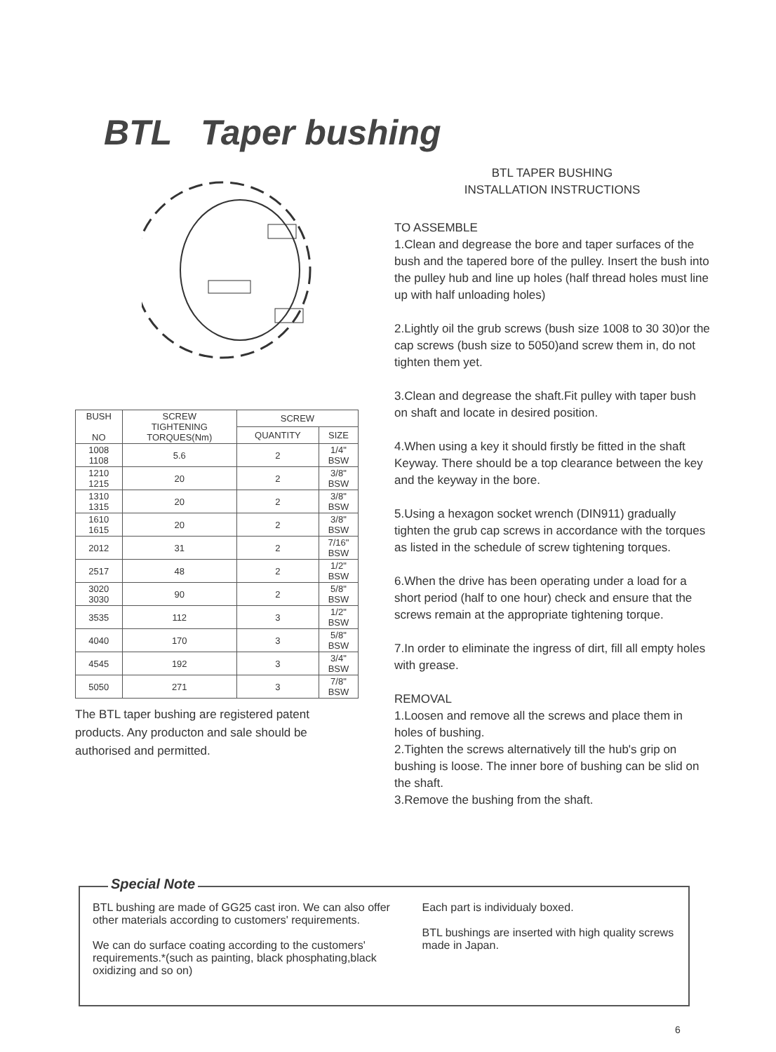BTL Taper bushing
| BUSH NO | SCREW TIGHTENING TORQUES(Nm) | SCREW | |
| --- | --- | --- | --- |
| | | QUANTITY | SIZE |
| 1008 1108 | 5.6 | 2 | 1/4" BSW |
| 1210 1215 | 20 | 2 | 3/8" BSW |
| 1310 1315 | 20 | 2 | 3/8" BSW |
| 1610 1615 | 20 | 2 | 3/8" BSW |
| 2012 | 31 | 2 | 7/16" BSW |
| 2517 | 48 | 2 | 1/2" BSW |
| 3020 3030 | 90 | 2 | 5/8" BSW |
| 3535 | 112 | 3 | 1/2" BSW |
| 4040 | 170 | 3 | 5/8" BSW |
| 4545 | 192 | 3 | 3/4" BSW |
| 5050 | 271 | 3 | 7/8" BSW |
The BTL taper bushing are registered patent products. Any producton and sale should be authorised and permitted.
BTL TAPER BUSHING
INSTALLATION INSTRUCTIONS
TO ASSEMBLE
1.Clean and degrease the bore and taper surfaces of the bush and the tapered bore of the pulley. Insert the bush into the pulley hub and line up holes (half thread holes must line up with half unloading holes)
2.Lightly oil the grub screws (bush size 1008 to 30 30)or the cap screws (bush size to 5050)and screw them in, do not tighten them yet.
3.Clean and degrease the shaft.Fit pulley with taper bush on shaft and locate in desired position.
4.When using a key it should firstly be fitted in the shaft Keyway. There should be a top clearance between the key and the keyway in the bore.
5.Using a hexagon socket wrench (DIN911) gradually tighten the grub cap screws in accordance with the torques as listed in the schedule of screw tightening torques.
6.When the drive has been operating under a load for a short period (half to one hour) check and ensure that the screws remain at the appropriate tightening torque.
7.In order to eliminate the ingress of dirt, fill all empty holes with grease.
REMOVAL
1.Loosen and remove all the screws and place them in holes of bushing.
2.Tighten the screws alternatively till the hub's grip on bushing is loose. The inner bore of bushing can be slid on the shaft.
3.Remove the bushing from the shaft.
Special Note
BTL bushing are made of GG25 cast iron. We can also offer other materials according to customers' requirements.
We can do surface coating according to the customers' requirements.*(such as painting, black phosphating,black oxidizing and so on)
Each part is individualy boxed.
BTL bushings are inserted with high quality screws made in Japan.
6